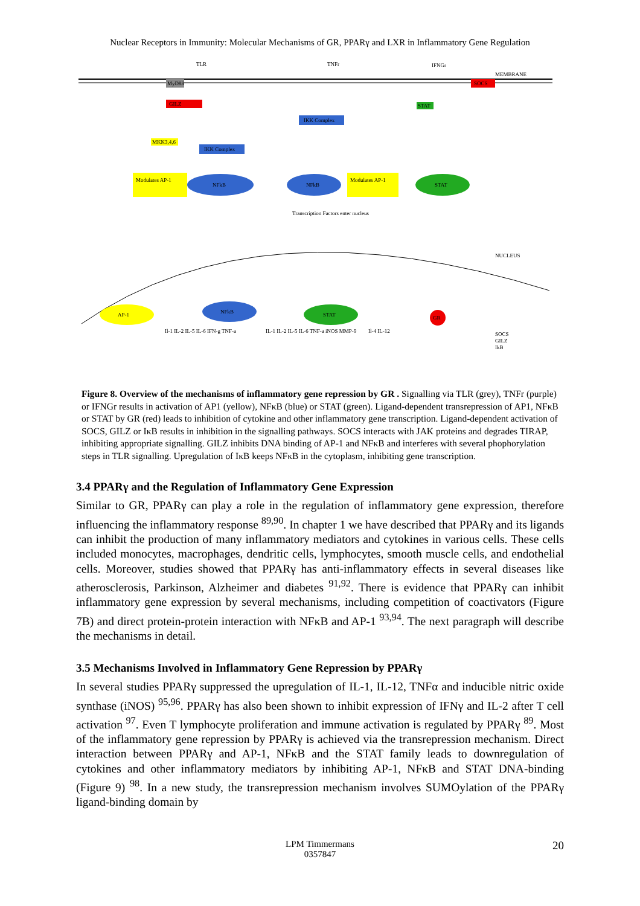Nuclear Receptors in Immunity: Molecular Mechanisms of GR, PPARγ and LXR in Inflammatory Gene Regulation
TLR
TNFr
IFNGr
MEMBRANE
MyD88
GILZ
MKK3,4,6
IKK Complex
Modulates AP-1
NFkB
IKK Complex
NFkB
Modulates AP-1
STAT
SOCS
STAT
Transcription Factors enter nucleus
NUCLEUS
AP-1
NFkB
STAT
GR
SOCS
GILZ
IkB
Il-1 IL-2 IL-5 IL-6 IFN-g TNF-a
IL-1 IL-2 IL-5 IL-6 TNF-a iNOS MMP-9
Il-4 IL-12
Figure 8. Overview of the mechanisms of inflammatory gene repression by GR . Signalling via TLR (grey), TNFr (purple) or IFNGr results in activation of AP1 (yellow), NFκB (blue) or STAT (green). Ligand-dependent transrepression of AP1, NFκB or STAT by GR (red) leads to inhibition of cytokine and other inflammatory gene transcription. Ligand-dependent activation of SOCS, GILZ or IκB results in inhibition in the signalling pathways. SOCS interacts with JAK proteins and degrades TIRAP, inhibiting appropriate signalling. GILZ inhibits DNA binding of AP-1 and NFκB and interferes with several phophorylation steps in TLR signalling. Upregulation of IκB keeps NFκB in the cytoplasm, inhibiting gene transcription.
3.4 PPARγ and the Regulation of Inflammatory Gene Expression
Similar to GR, PPARγ can play a role in the regulation of inflammatory gene expression, therefore influencing the inflammatory response <sup>89,90</sup>. In chapter 1 we have described that PPARγ and its ligands can inhibit the production of many inflammatory mediators and cytokines in various cells. These cells included monocytes, macrophages, dendritic cells, lymphocytes, smooth muscle cells, and endothelial cells. Moreover, studies showed that PPARγ has anti-inflammatory effects in several diseases like atherosclerosis, Parkinson, Alzheimer and diabetes <sup>91,92</sup>. There is evidence that PPARγ can inhibit inflammatory gene expression by several mechanisms, including competition of coactivators (Figure 7B) and direct protein-protein interaction with NFκB and AP-1 <sup>93,94</sup>. The next paragraph will describe the mechanisms in detail.
3.5 Mechanisms Involved in Inflammatory Gene Repression by PPARγ
In several studies PPARγ suppressed the upregulation of IL-1, IL-12, TNFα and inducible nitric oxide synthase (iNOS) <sup>95,96</sup>. PPARγ has also been shown to inhibit expression of IFNγ and IL-2 after T cell activation <sup>97</sup>. Even T lymphocyte proliferation and immune activation is regulated by PPARγ <sup>89</sup>. Most of the inflammatory gene repression by PPARγ is achieved via the transrepression mechanism. Direct interaction between PPARγ and AP-1, NFκB and the STAT family leads to downregulation of cytokines and other inflammatory mediators by inhibiting AP-1, NFκB and STAT DNA-binding (Figure 9) <sup>98</sup>. In a new study, the transrepression mechanism involves SUMOylation of the PPARγ ligand-binding domain by
LPM Timmermans
0357847
20